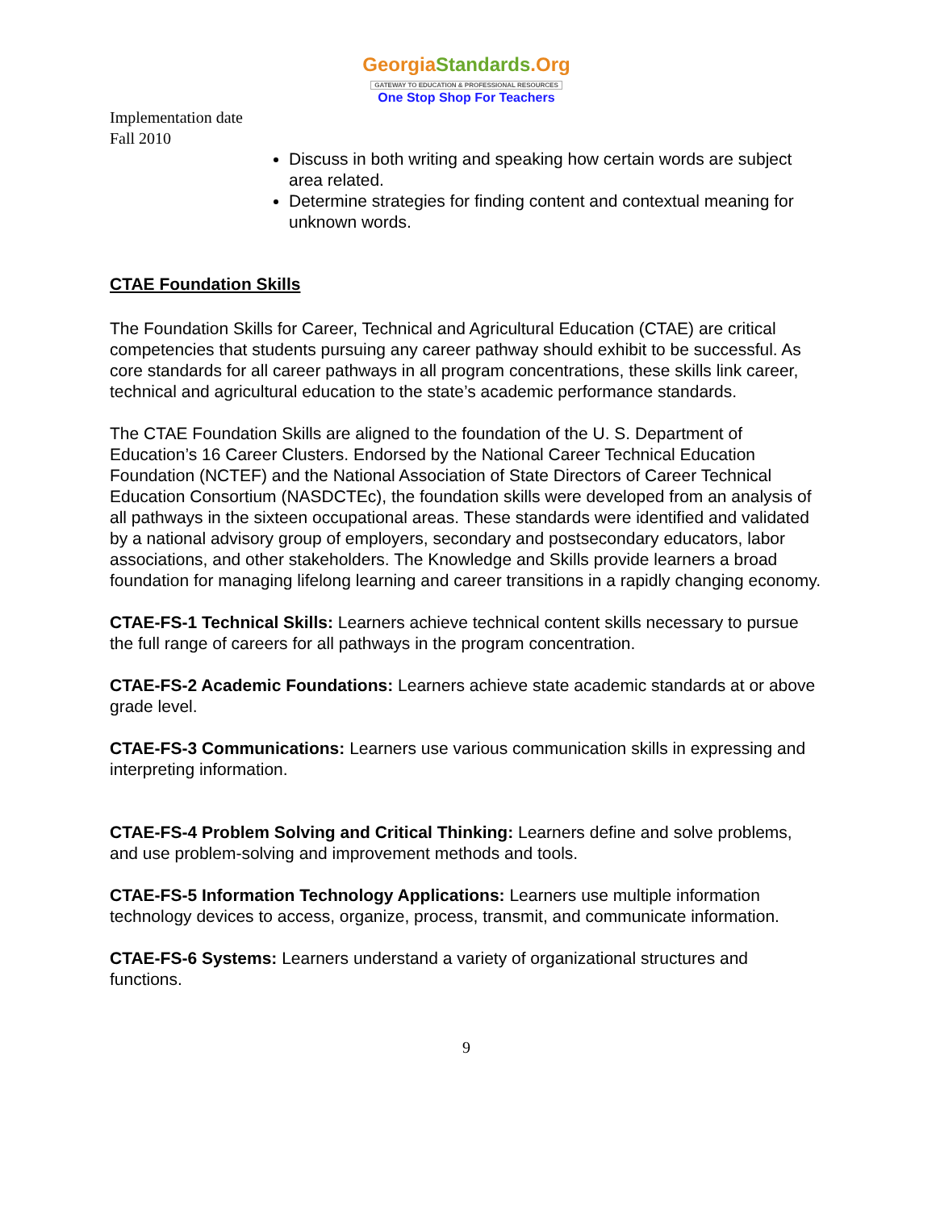GeorgiaStandards.Org
GATEWAY TO EDUCATION & PROFESSIONAL RESOURCES
One Stop Shop For Teachers
Implementation date
Fall 2010
Discuss in both writing and speaking how certain words are subject area related.
Determine strategies for finding content and contextual meaning for unknown words.
CTAE Foundation Skills
The Foundation Skills for Career, Technical and Agricultural Education (CTAE) are critical competencies that students pursuing any career pathway should exhibit to be successful. As core standards for all career pathways in all program concentrations, these skills link career, technical and agricultural education to the state’s academic performance standards.
The CTAE Foundation Skills are aligned to the foundation of the U. S. Department of Education’s 16 Career Clusters. Endorsed by the National Career Technical Education Foundation (NCTEF) and the National Association of State Directors of Career Technical Education Consortium (NASDCTEc), the foundation skills were developed from an analysis of all pathways in the sixteen occupational areas. These standards were identified and validated by a national advisory group of employers, secondary and postsecondary educators, labor associations, and other stakeholders. The Knowledge and Skills provide learners a broad foundation for managing lifelong learning and career transitions in a rapidly changing economy.
CTAE-FS-1 Technical Skills: Learners achieve technical content skills necessary to pursue the full range of careers for all pathways in the program concentration.
CTAE-FS-2 Academic Foundations: Learners achieve state academic standards at or above grade level.
CTAE-FS-3 Communications: Learners use various communication skills in expressing and interpreting information.
CTAE-FS-4 Problem Solving and Critical Thinking: Learners define and solve problems, and use problem-solving and improvement methods and tools.
CTAE-FS-5 Information Technology Applications: Learners use multiple information technology devices to access, organize, process, transmit, and communicate information.
CTAE-FS-6 Systems: Learners understand a variety of organizational structures and functions.
9